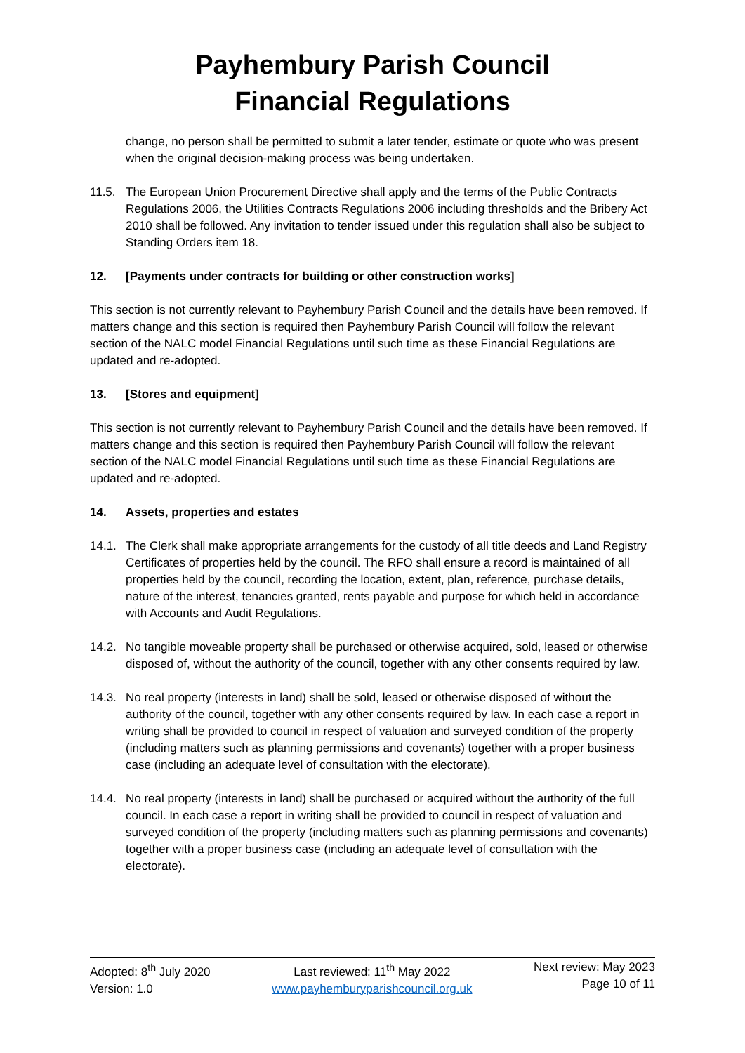Payhembury Parish Council
Financial Regulations
change, no person shall be permitted to submit a later tender, estimate or quote who was present when the original decision-making process was being undertaken.
11.5. The European Union Procurement Directive shall apply and the terms of the Public Contracts Regulations 2006, the Utilities Contracts Regulations 2006 including thresholds and the Bribery Act 2010 shall be followed. Any invitation to tender issued under this regulation shall also be subject to Standing Orders item 18.
12. [Payments under contracts for building or other construction works]
This section is not currently relevant to Payhembury Parish Council and the details have been removed. If matters change and this section is required then Payhembury Parish Council will follow the relevant section of the NALC model Financial Regulations until such time as these Financial Regulations are updated and re-adopted.
13. [Stores and equipment]
This section is not currently relevant to Payhembury Parish Council and the details have been removed. If matters change and this section is required then Payhembury Parish Council will follow the relevant section of the NALC model Financial Regulations until such time as these Financial Regulations are updated and re-adopted.
14. Assets, properties and estates
14.1. The Clerk shall make appropriate arrangements for the custody of all title deeds and Land Registry Certificates of properties held by the council. The RFO shall ensure a record is maintained of all properties held by the council, recording the location, extent, plan, reference, purchase details, nature of the interest, tenancies granted, rents payable and purpose for which held in accordance with Accounts and Audit Regulations.
14.2. No tangible moveable property shall be purchased or otherwise acquired, sold, leased or otherwise disposed of, without the authority of the council, together with any other consents required by law.
14.3. No real property (interests in land) shall be sold, leased or otherwise disposed of without the authority of the council, together with any other consents required by law. In each case a report in writing shall be provided to council in respect of valuation and surveyed condition of the property (including matters such as planning permissions and covenants) together with a proper business case (including an adequate level of consultation with the electorate).
14.4. No real property (interests in land) shall be purchased or acquired without the authority of the full council. In each case a report in writing shall be provided to council in respect of valuation and surveyed condition of the property (including matters such as planning permissions and covenants) together with a proper business case (including an adequate level of consultation with the electorate).
Adopted: 8<sup>th</sup> July 2020
Version: 1.0
Last reviewed: 11<sup>th</sup> May 2022
www.payhemburyparishcouncil.org.uk
Next review: May 2023
Page 10 of 11